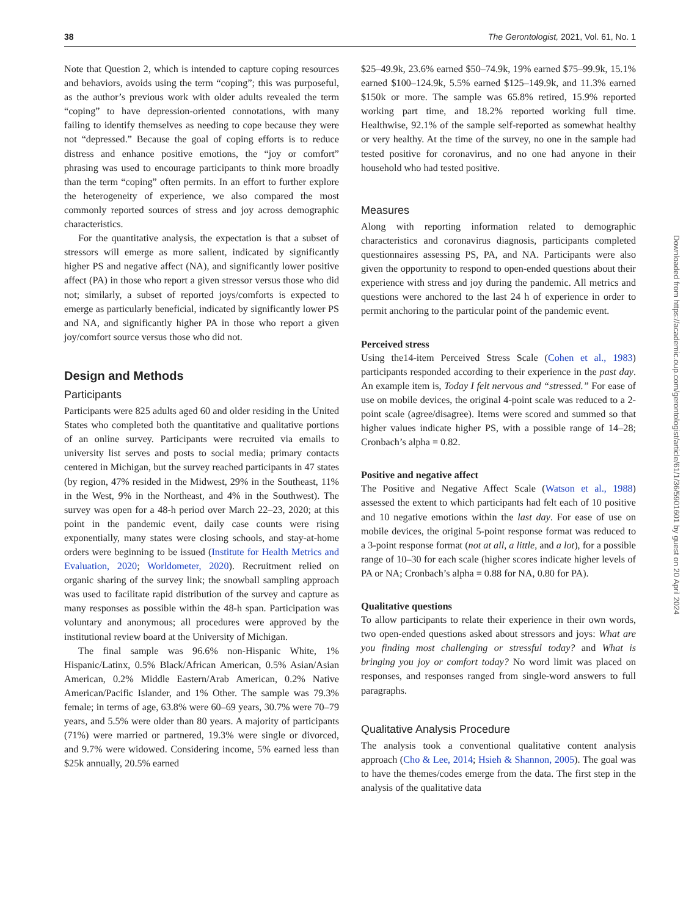38 The Gerontologist, 2021, Vol. 61, No. 1
Note that Question 2, which is intended to capture coping resources and behaviors, avoids using the term “coping”; this was purposeful, as the author’s previous work with older adults revealed the term “coping” to have depression-oriented connotations, with many failing to identify themselves as needing to cope because they were not “depressed.” Because the goal of coping efforts is to reduce distress and enhance positive emotions, the “joy or comfort” phrasing was used to encourage participants to think more broadly than the term “coping” often permits. In an effort to further explore the heterogeneity of experience, we also compared the most commonly reported sources of stress and joy across demographic characteristics.
For the quantitative analysis, the expectation is that a subset of stressors will emerge as more salient, indicated by significantly higher PS and negative affect (NA), and significantly lower positive affect (PA) in those who report a given stressor versus those who did not; similarly, a subset of reported joys/comforts is expected to emerge as particularly beneficial, indicated by significantly lower PS and NA, and significantly higher PA in those who report a given joy/comfort source versus those who did not.
Design and Methods
Participants
Participants were 825 adults aged 60 and older residing in the United States who completed both the quantitative and qualitative portions of an online survey. Participants were recruited via emails to university list serves and posts to social media; primary contacts centered in Michigan, but the survey reached participants in 47 states (by region, 47% resided in the Midwest, 29% in the Southeast, 11% in the West, 9% in the Northeast, and 4% in the Southwest). The survey was open for a 48-h period over March 22–23, 2020; at this point in the pandemic event, daily case counts were rising exponentially, many states were closing schools, and stay-at-home orders were beginning to be issued (Institute for Health Metrics and Evaluation, 2020; Worldometer, 2020). Recruitment relied on organic sharing of the survey link; the snowball sampling approach was used to facilitate rapid distribution of the survey and capture as many responses as possible within the 48-h span. Participation was voluntary and anonymous; all procedures were approved by the institutional review board at the University of Michigan.
The final sample was 96.6% non-Hispanic White, 1% Hispanic/Latinx, 0.5% Black/African American, 0.5% Asian/Asian American, 0.2% Middle Eastern/Arab American, 0.2% Native American/Pacific Islander, and 1% Other. The sample was 79.3% female; in terms of age, 63.8% were 60–69 years, 30.7% were 70–79 years, and 5.5% were older than 80 years. A majority of participants (71%) were married or partnered, 19.3% were single or divorced, and 9.7% were widowed. Considering income, 5% earned less than $25k annually, 20.5% earned
$25–49.9k, 23.6% earned $50–74.9k, 19% earned $75–99.9k, 15.1% earned $100–124.9k, 5.5% earned $125–149.9k, and 11.3% earned $150k or more. The sample was 65.8% retired, 15.9% reported working part time, and 18.2% reported working full time. Healthwise, 92.1% of the sample self-reported as somewhat healthy or very healthy. At the time of the survey, no one in the sample had tested positive for coronavirus, and no one had anyone in their household who had tested positive.
Measures
Along with reporting information related to demographic characteristics and coronavirus diagnosis, participants completed questionnaires assessing PS, PA, and NA. Participants were also given the opportunity to respond to open-ended questions about their experience with stress and joy during the pandemic. All metrics and questions were anchored to the last 24 h of experience in order to permit anchoring to the particular point of the pandemic event.
Perceived stress
Using the14-item Perceived Stress Scale (Cohen et al., 1983) participants responded according to their experience in the past day. An example item is, Today I felt nervous and “stressed.” For ease of use on mobile devices, the original 4-point scale was reduced to a 2-point scale (agree/disagree). Items were scored and summed so that higher values indicate higher PS, with a possible range of 14–28; Cronbach’s alpha = 0.82.
Positive and negative affect
The Positive and Negative Affect Scale (Watson et al., 1988) assessed the extent to which participants had felt each of 10 positive and 10 negative emotions within the last day. For ease of use on mobile devices, the original 5-point response format was reduced to a 3-point response format (not at all, a little, and a lot), for a possible range of 10–30 for each scale (higher scores indicate higher levels of PA or NA; Cronbach’s alpha = 0.88 for NA, 0.80 for PA).
Qualitative questions
To allow participants to relate their experience in their own words, two open-ended questions asked about stressors and joys: What are you finding most challenging or stressful today? and What is bringing you joy or comfort today? No word limit was placed on responses, and responses ranged from single-word answers to full paragraphs.
Qualitative Analysis Procedure
The analysis took a conventional qualitative content analysis approach (Cho & Lee, 2014; Hsieh & Shannon, 2005). The goal was to have the themes/codes emerge from the data. The first step in the analysis of the qualitative data
Downloaded from https://academic.oup.com/gerontologist/article/61/1/36/5901601 by guest on 20 April 2024